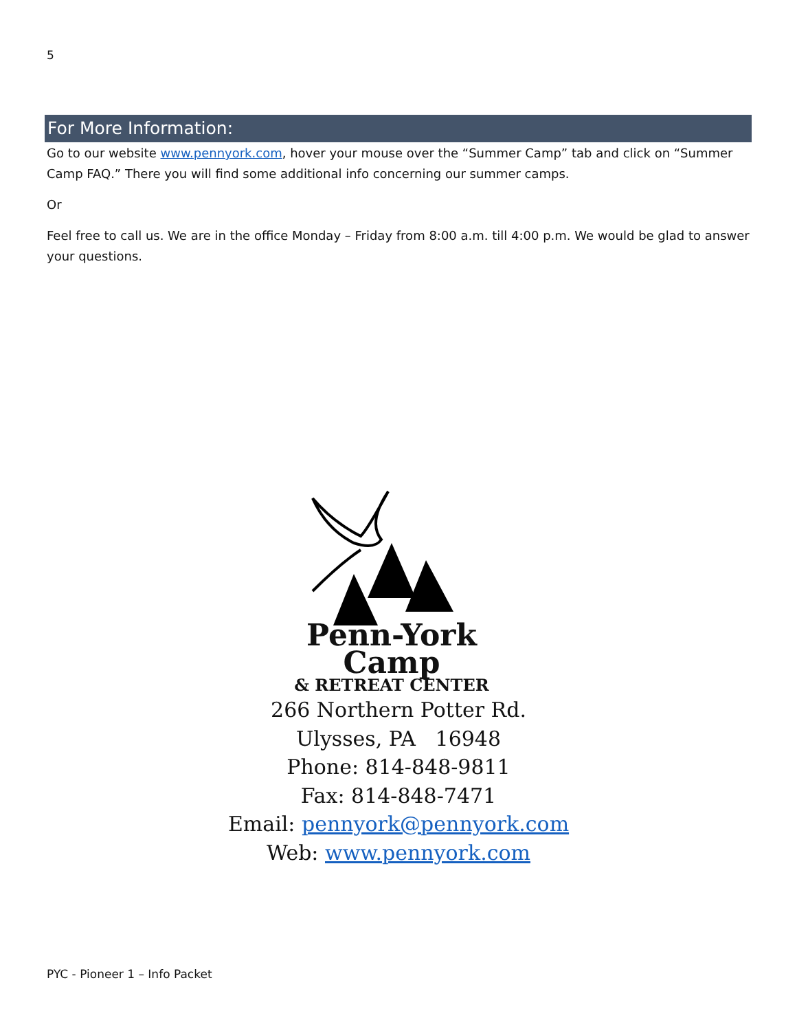5
For More Information:
Go to our website www.pennyork.com, hover your mouse over the “Summer Camp” tab and click on “Summer Camp FAQ.” There you will find some additional info concerning our summer camps.
Or
Feel free to call us. We are in the office Monday – Friday from 8:00 a.m. till 4:00 p.m. We would be glad to answer your questions.
Penn-York Camp
& RETREAT CENTER
266 Northern Potter Rd.
Ulysses, PA 16948
Phone: 814-848-9811
Fax: 814-848-7471
Email: pennyork@pennyork.com
Web: www.pennyork.com
PYC - Pioneer 1 – Info Packet